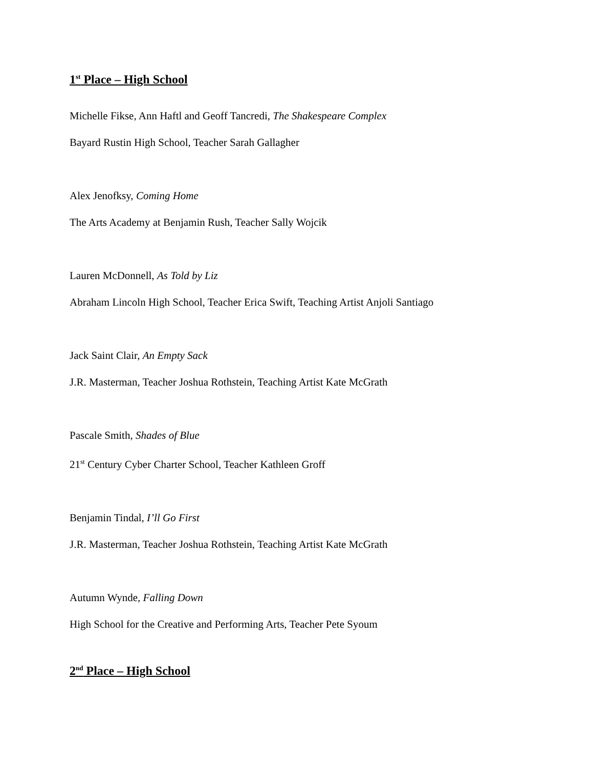1<sup>st</sup> Place – High School
Michelle Fikse, Ann Haftl and Geoff Tancredi, The Shakespeare Complex
Bayard Rustin High School, Teacher Sarah Gallagher
Alex Jenofksy, Coming Home
The Arts Academy at Benjamin Rush, Teacher Sally Wojcik
Lauren McDonnell, As Told by Liz
Abraham Lincoln High School, Teacher Erica Swift, Teaching Artist Anjoli Santiago
Jack Saint Clair, An Empty Sack
J.R. Masterman, Teacher Joshua Rothstein, Teaching Artist Kate McGrath
Pascale Smith, Shades of Blue
21<sup>st</sup> Century Cyber Charter School, Teacher Kathleen Groff
Benjamin Tindal, I’ll Go First
J.R. Masterman, Teacher Joshua Rothstein, Teaching Artist Kate McGrath
Autumn Wynde, Falling Down
High School for the Creative and Performing Arts, Teacher Pete Syoum
2<sup>nd</sup> Place – High School